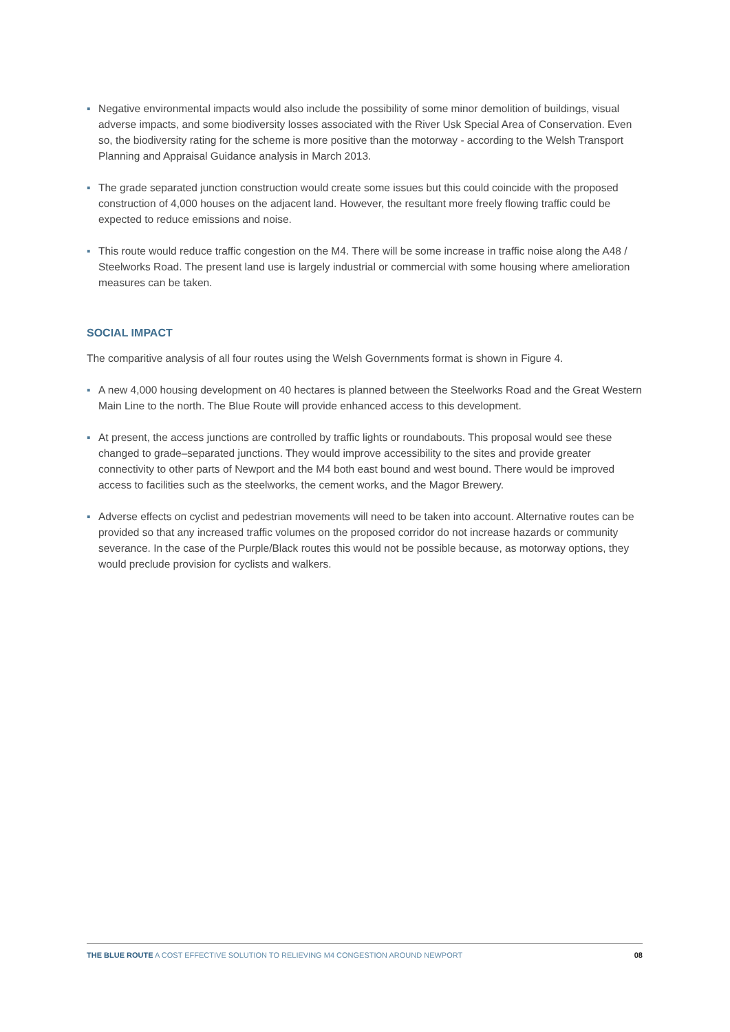▪ Negative environmental impacts would also include the possibility of some minor demolition of buildings, visual adverse impacts, and some biodiversity losses associated with the River Usk Special Area of Conservation. Even so, the biodiversity rating for the scheme is more positive than the motorway - according to the Welsh Transport Planning and Appraisal Guidance analysis in March 2013.
▪ The grade separated junction construction would create some issues but this could coincide with the proposed construction of 4,000 houses on the adjacent land. However, the resultant more freely flowing traffic could be expected to reduce emissions and noise.
▪ This route would reduce traffic congestion on the M4. There will be some increase in traffic noise along the A48 / Steelworks Road. The present land use is largely industrial or commercial with some housing where amelioration measures can be taken.
SOCIAL IMPACT
The comparitive analysis of all four routes using the Welsh Governments format is shown in Figure 4.
▪ A new 4,000 housing development on 40 hectares is planned between the Steelworks Road and the Great Western Main Line to the north. The Blue Route will provide enhanced access to this development.
▪ At present, the access junctions are controlled by traffic lights or roundabouts. This proposal would see these changed to grade–separated junctions. They would improve accessibility to the sites and provide greater connectivity to other parts of Newport and the M4 both east bound and west bound. There would be improved access to facilities such as the steelworks, the cement works, and the Magor Brewery.
▪ Adverse effects on cyclist and pedestrian movements will need to be taken into account. Alternative routes can be provided so that any increased traffic volumes on the proposed corridor do not increase hazards or community severance. In the case of the Purple/Black routes this would not be possible because, as motorway options, they would preclude provision for cyclists and walkers.
THE BLUE ROUTE A COST EFFECTIVE SOLUTION TO RELIEVING M4 CONGESTION AROUND NEWPORT 08